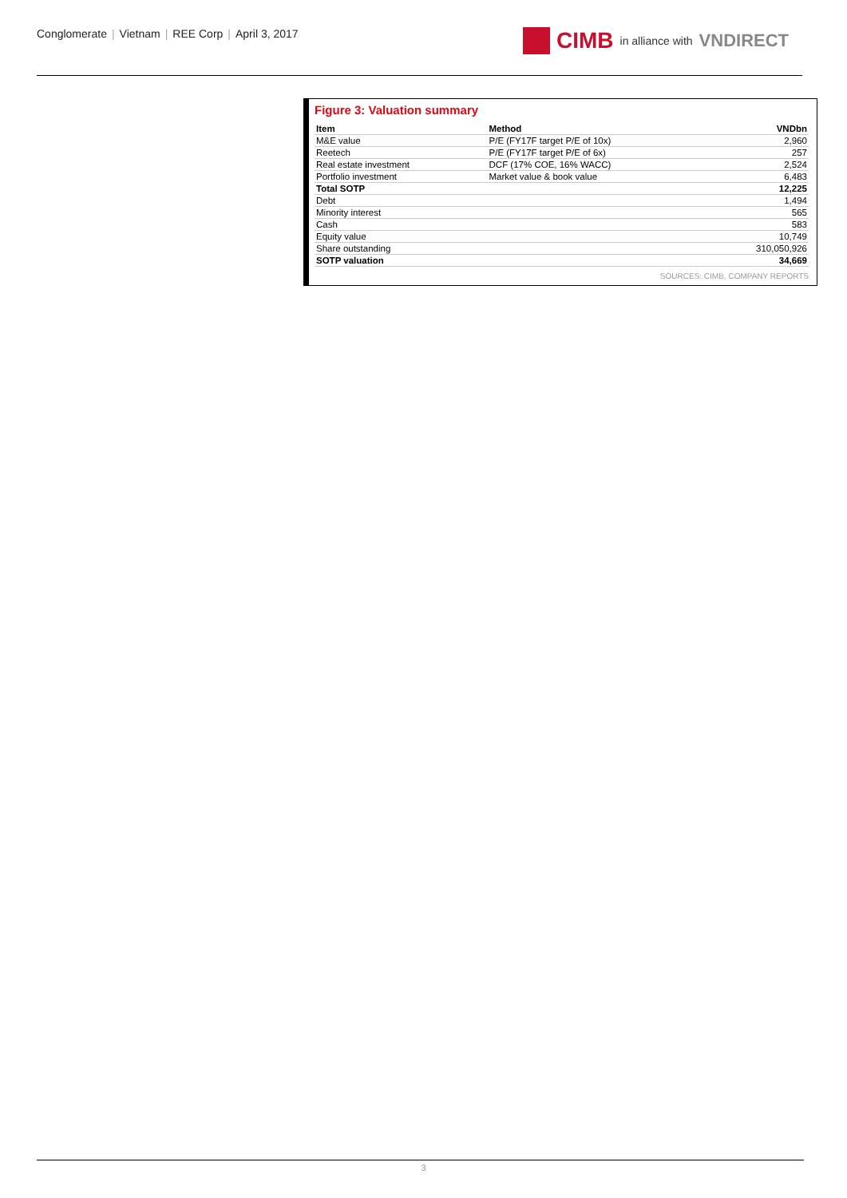Conglomerate | Vietnam | REE Corp | April 3, 2017
CIMB in alliance with VNDIRECT
Figure 3: Valuation summary
| Item | Method | VNDbn |
| --- | --- | --- |
| M&E value | P/E (FY17F target P/E of 10x) | 2,960 |
| Reetech | P/E (FY17F target P/E of 6x) | 257 |
| Real estate investment | DCF (17% COE, 16% WACC) | 2,524 |
| Portfolio investment | Market value & book value | 6,483 |
| Total SOTP | | 12,225 |
| Debt | | 1,494 |
| Minority interest | | 565 |
| Cash | | 583 |
| Equity value | | 10,749 |
| Share outstanding | | 310,050,926 |
| SOTP valuation | | 34,669 |
SOURCES: CIMB, COMPANY REPORTS
3